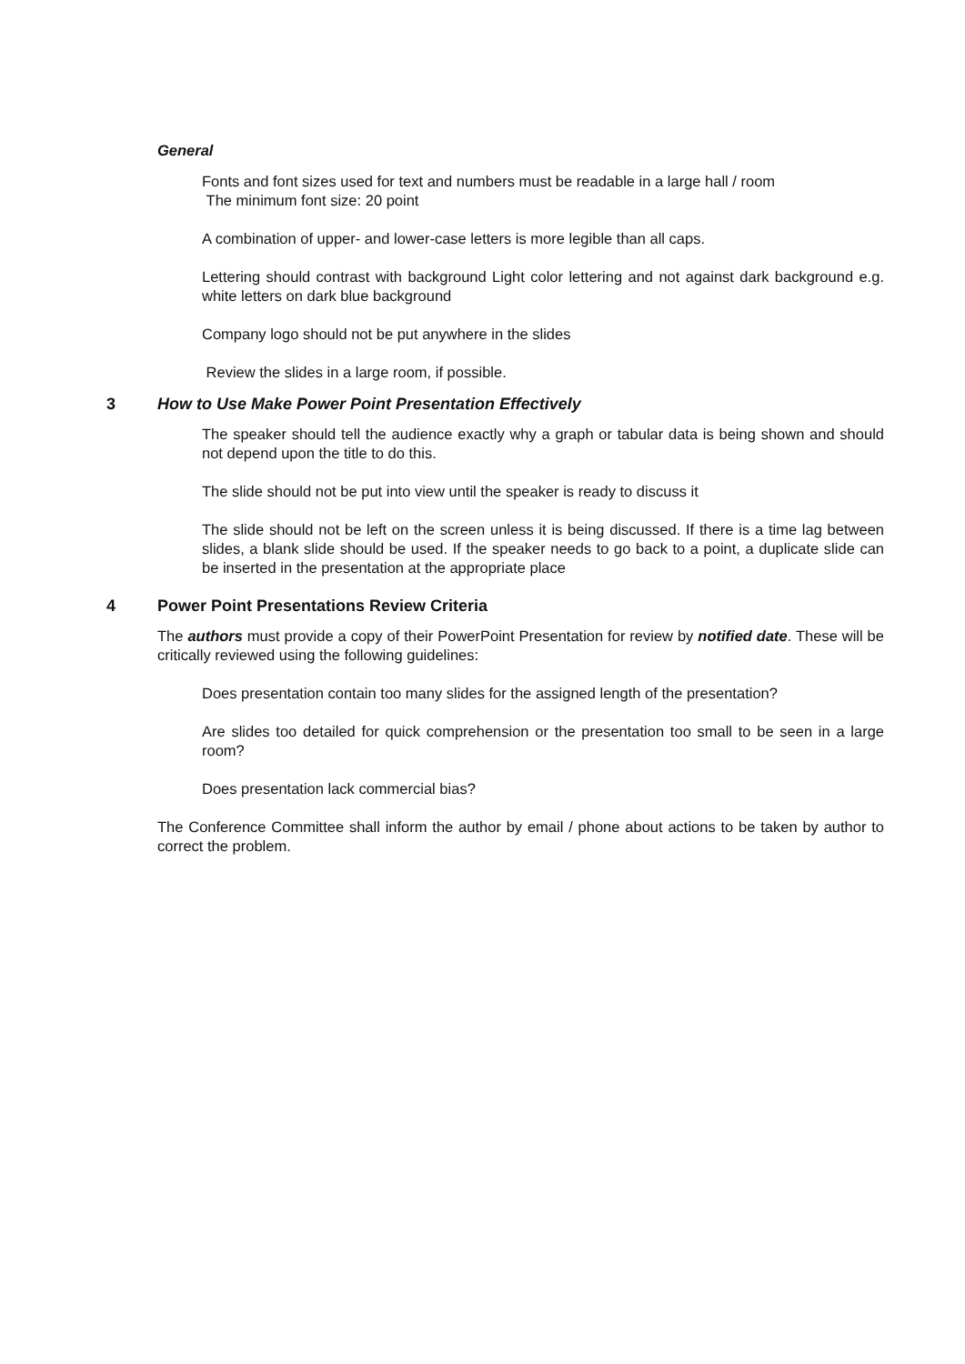General
Fonts and font sizes used for text and numbers must be readable in a large hall / room
The minimum font size: 20 point
A combination of upper- and lower-case letters is more legible than all caps.
Lettering should contrast with background Light color lettering and not against dark background e.g. white letters on dark blue background
Company logo should not be put anywhere in the slides
Review the slides in a large room, if possible.
3 How to Use Make Power Point Presentation Effectively
The speaker should tell the audience exactly why a graph or tabular data is being shown and should not depend upon the title to do this.
The slide should not be put into view until the speaker is ready to discuss it
The slide should not be left on the screen unless it is being discussed. If there is a time lag between slides, a blank slide should be used. If the speaker needs to go back to a point, a duplicate slide can be inserted in the presentation at the appropriate place
4 Power Point Presentations Review Criteria
The authors must provide a copy of their PowerPoint Presentation for review by notified date. These will be critically reviewed using the following guidelines:
Does presentation contain too many slides for the assigned length of the presentation?
Are slides too detailed for quick comprehension or the presentation too small to be seen in a large room?
Does presentation lack commercial bias?
The Conference Committee shall inform the author by email / phone about actions to be taken by author to correct the problem.